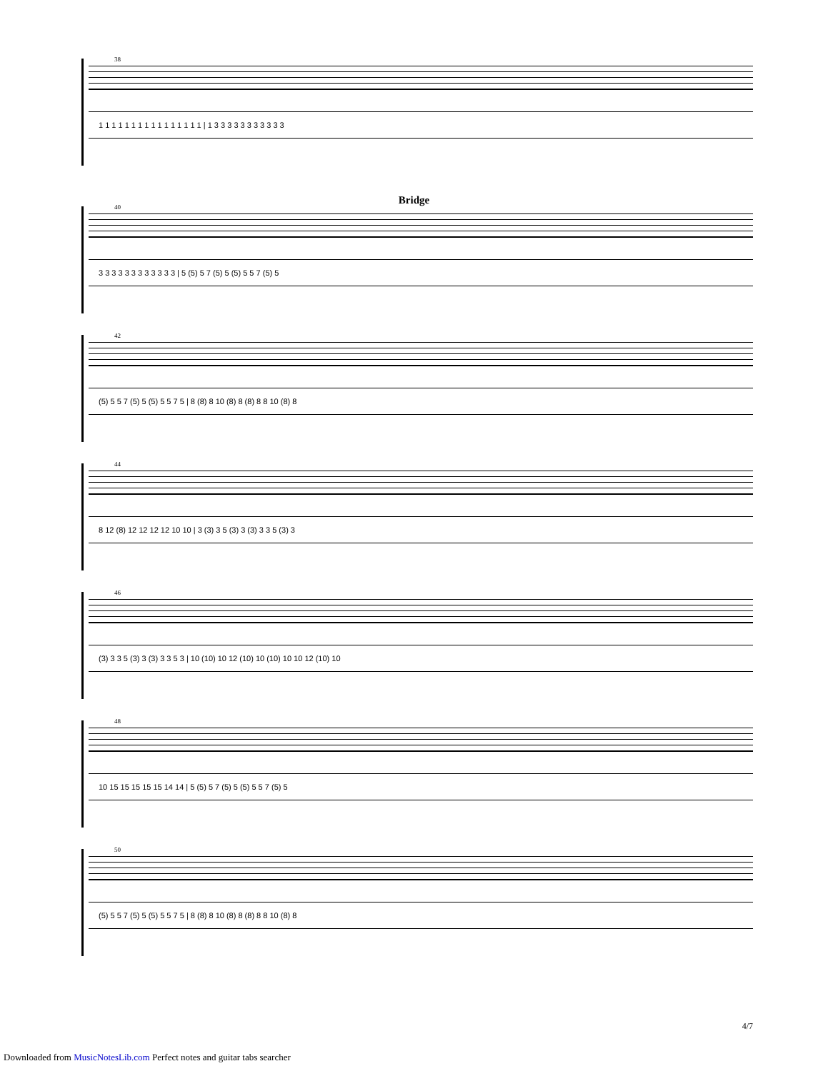38
1 1 1 1 1 1 1 1 1 1 1 1 1 1 1 1 | 1 3 3 3 3 3 3 3 3 3 3 3
Bridge
40
3 3 3 3 3 3 3 3 3 3 3 3 | 5 (5) 5 7 (5) 5 (5) 5 5 7 (5) 5
42
(5) 5 5 7 (5) 5 (5) 5 5 7 5 | 8 (8) 8 10 (8) 8 (8) 8 8 10 (8) 8
44
8 12 (8) 12 12 12 12 10 10 | 3 (3) 3 5 (3) 3 (3) 3 3 5 (3) 3
46
(3) 3 3 5 (3) 3 (3) 3 3 5 3 | 10 (10) 10 12 (10) 10 (10) 10 10 12 (10) 10
48
10 15 15 15 15 15 14 14 | 5 (5) 5 7 (5) 5 (5) 5 5 7 (5) 5
50
(5) 5 5 7 (5) 5 (5) 5 5 7 5 | 8 (8) 8 10 (8) 8 (8) 8 8 10 (8) 8
4/7
Downloaded from MusicNotesLib.com Perfect notes and guitar tabs searcher